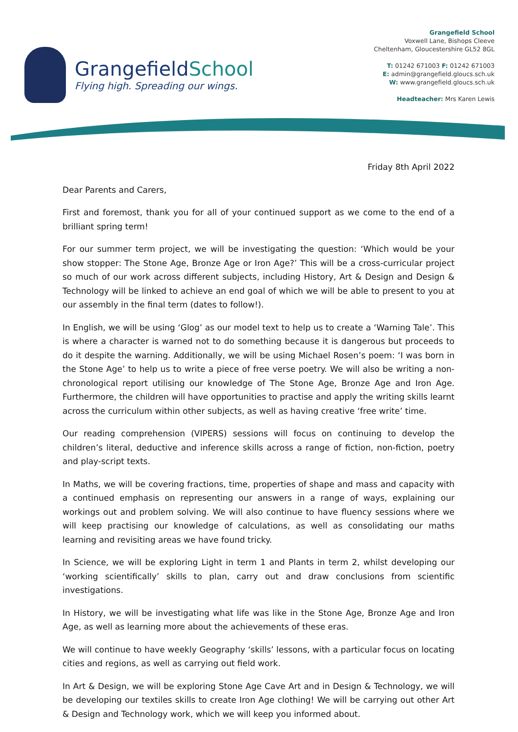GrangefieldSchool
Flying high. Spreading our wings.
Grangefield School
Voxwell Lane, Bishops Cleeve
Cheltenham, Gloucestershire GL52 8GL
T: 01242 671003 F: 01242 671003
E: admin@grangefield.gloucs.sch.uk
W: www.grangefield.gloucs.sch.uk
Headteacher: Mrs Karen Lewis
Friday 8th April 2022
Dear Parents and Carers,
First and foremost, thank you for all of your continued support as we come to the end of a brilliant spring term!
For our summer term project, we will be investigating the question: ‘Which would be your show stopper: The Stone Age, Bronze Age or Iron Age?’ This will be a cross-curricular project so much of our work across different subjects, including History, Art & Design and Design & Technology will be linked to achieve an end goal of which we will be able to present to you at our assembly in the final term (dates to follow!).
In English, we will be using ‘Glog’ as our model text to help us to create a ‘Warning Tale’. This is where a character is warned not to do something because it is dangerous but proceeds to do it despite the warning. Additionally, we will be using Michael Rosen’s poem: ‘I was born in the Stone Age’ to help us to write a piece of free verse poetry. We will also be writing a non-chronological report utilising our knowledge of The Stone Age, Bronze Age and Iron Age. Furthermore, the children will have opportunities to practise and apply the writing skills learnt across the curriculum within other subjects, as well as having creative ‘free write’ time.
Our reading comprehension (VIPERS) sessions will focus on continuing to develop the children’s literal, deductive and inference skills across a range of fiction, non-fiction, poetry and play-script texts.
In Maths, we will be covering fractions, time, properties of shape and mass and capacity with a continued emphasis on representing our answers in a range of ways, explaining our workings out and problem solving. We will also continue to have fluency sessions where we will keep practising our knowledge of calculations, as well as consolidating our maths learning and revisiting areas we have found tricky.
In Science, we will be exploring Light in term 1 and Plants in term 2, whilst developing our ‘working scientifically’ skills to plan, carry out and draw conclusions from scientific investigations.
In History, we will be investigating what life was like in the Stone Age, Bronze Age and Iron Age, as well as learning more about the achievements of these eras.
We will continue to have weekly Geography ‘skills’ lessons, with a particular focus on locating cities and regions, as well as carrying out field work.
In Art & Design, we will be exploring Stone Age Cave Art and in Design & Technology, we will be developing our textiles skills to create Iron Age clothing! We will be carrying out other Art & Design and Technology work, which we will keep you informed about.